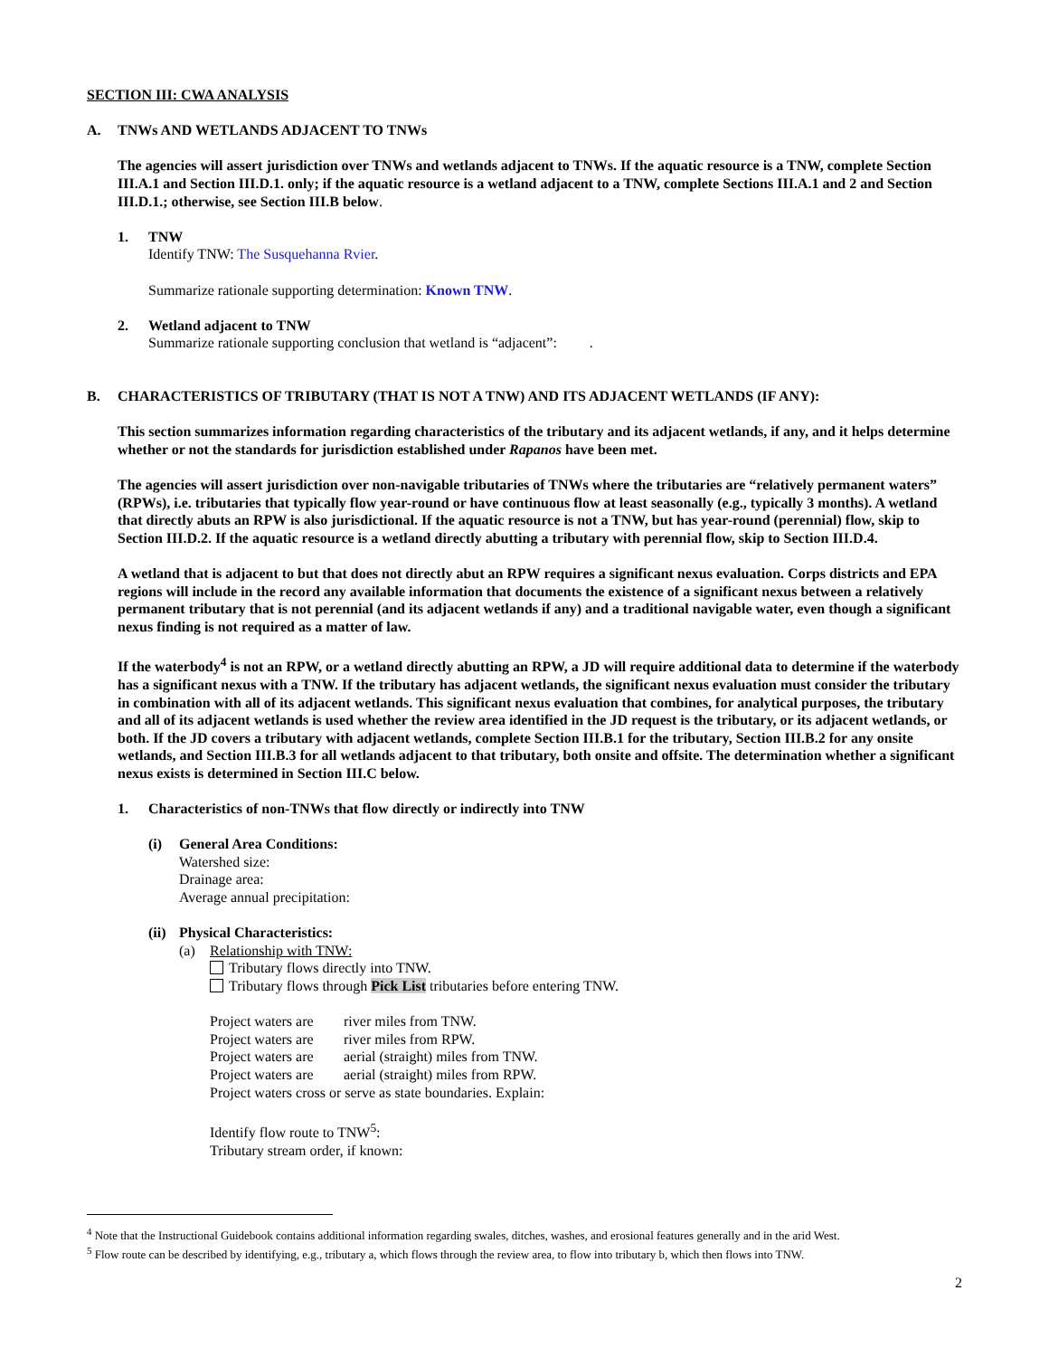SECTION III: CWA ANALYSIS
A. TNWs AND WETLANDS ADJACENT TO TNWs
The agencies will assert jurisdiction over TNWs and wetlands adjacent to TNWs. If the aquatic resource is a TNW, complete Section III.A.1 and Section III.D.1. only; if the aquatic resource is a wetland adjacent to a TNW, complete Sections III.A.1 and 2 and Section III.D.1.; otherwise, see Section III.B below.
1. TNW
Identify TNW: The Susquehanna Rvier.
Summarize rationale supporting determination: Known TNW.
2. Wetland adjacent to TNW
Summarize rationale supporting conclusion that wetland is “adjacent”: .
B. CHARACTERISTICS OF TRIBUTARY (THAT IS NOT A TNW) AND ITS ADJACENT WETLANDS (IF ANY):
This section summarizes information regarding characteristics of the tributary and its adjacent wetlands, if any, and it helps determine whether or not the standards for jurisdiction established under Rapanos have been met.
The agencies will assert jurisdiction over non-navigable tributaries of TNWs where the tributaries are “relatively permanent waters” (RPWs), i.e. tributaries that typically flow year-round or have continuous flow at least seasonally (e.g., typically 3 months). A wetland that directly abuts an RPW is also jurisdictional. If the aquatic resource is not a TNW, but has year-round (perennial) flow, skip to Section III.D.2. If the aquatic resource is a wetland directly abutting a tributary with perennial flow, skip to Section III.D.4.
A wetland that is adjacent to but that does not directly abut an RPW requires a significant nexus evaluation. Corps districts and EPA regions will include in the record any available information that documents the existence of a significant nexus between a relatively permanent tributary that is not perennial (and its adjacent wetlands if any) and a traditional navigable water, even though a significant nexus finding is not required as a matter of law.
If the waterbody<sup>4</sup> is not an RPW, or a wetland directly abutting an RPW, a JD will require additional data to determine if the waterbody has a significant nexus with a TNW. If the tributary has adjacent wetlands, the significant nexus evaluation must consider the tributary in combination with all of its adjacent wetlands. This significant nexus evaluation that combines, for analytical purposes, the tributary and all of its adjacent wetlands is used whether the review area identified in the JD request is the tributary, or its adjacent wetlands, or both. If the JD covers a tributary with adjacent wetlands, complete Section III.B.1 for the tributary, Section III.B.2 for any onsite wetlands, and Section III.B.3 for all wetlands adjacent to that tributary, both onsite and offsite. The determination whether a significant nexus exists is determined in Section III.C below.
1. Characteristics of non-TNWs that flow directly or indirectly into TNW
(i) General Area Conditions:
Watershed size:
Drainage area:
Average annual precipitation:
(ii)
Physical Characteristics:
(a) Relationship with TNW:
Tributary flows directly into TNW.
Tributary flows through Pick List tributaries before entering TNW.
Project waters are river miles from TNW.
Project waters are river miles from RPW.
Project waters are aerial (straight) miles from TNW.
Project waters are aerial (straight) miles from RPW.
Project waters cross or serve as state boundaries. Explain:
Identify flow route to TNW<sup>5</sup>:
Tributary stream order, if known:
<sup>4</sup> Note that the Instructional Guidebook contains additional information regarding swales, ditches, washes, and erosional features generally and in the arid West.
<sup>5</sup> Flow route can be described by identifying, e.g., tributary a, which flows through the review area, to flow into tributary b, which then flows into TNW.
2